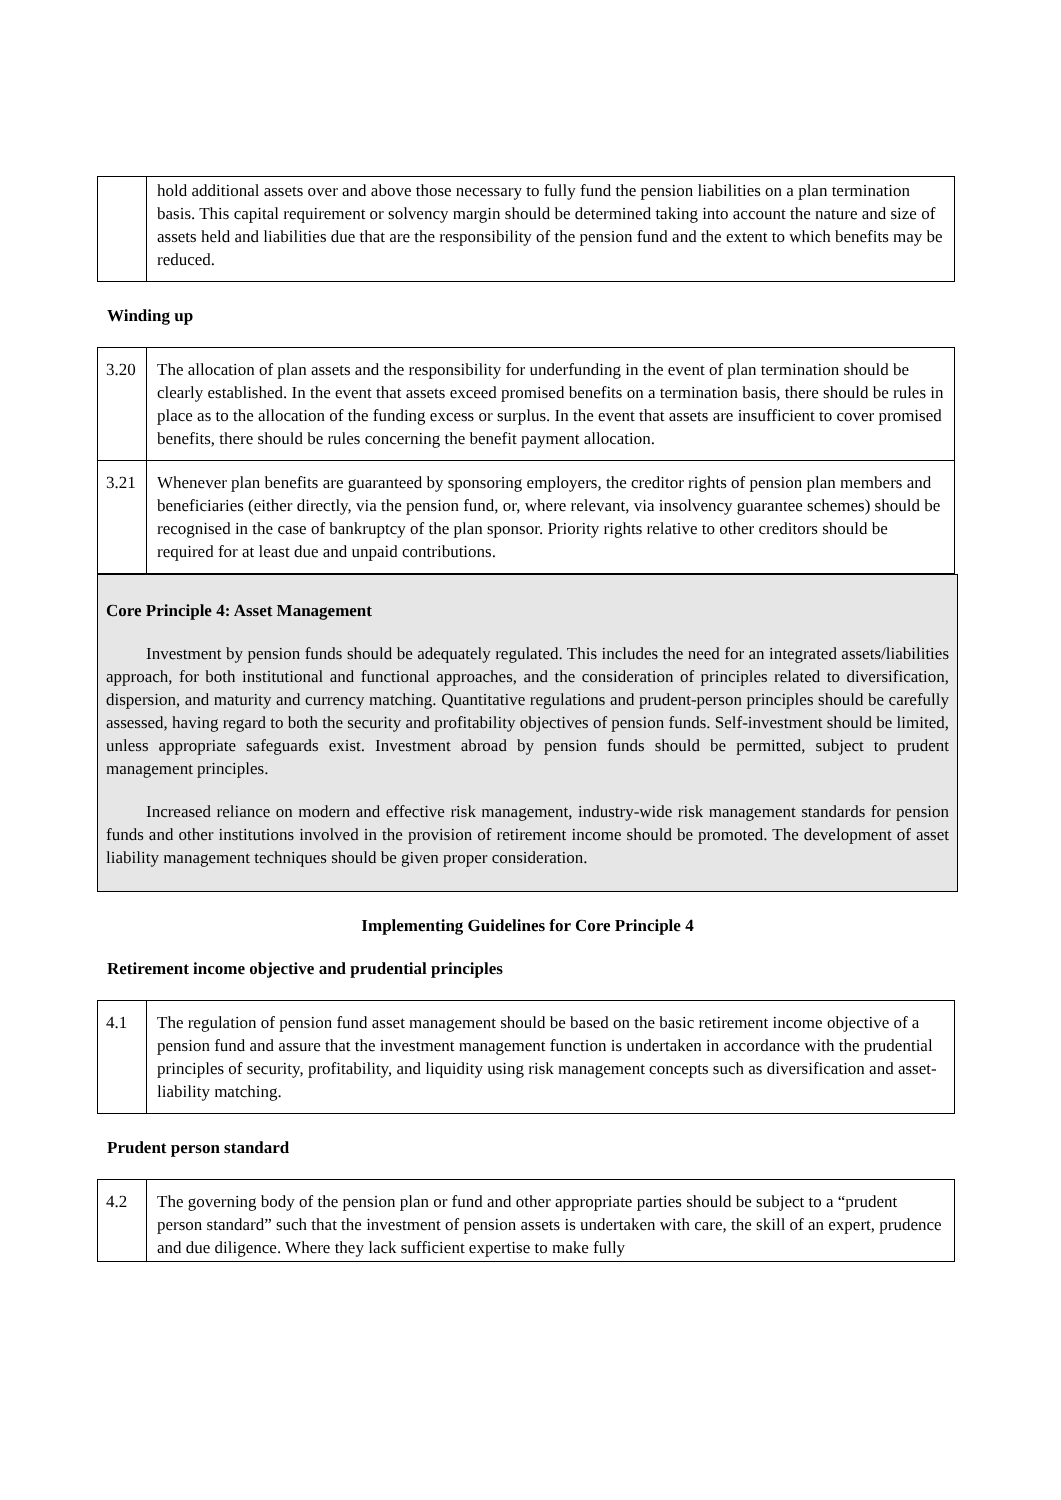| | hold additional assets over and above those necessary to fully fund the pension liabilities on a plan termination basis. This capital requirement or solvency margin should be determined taking into account the nature and size of assets held and liabilities due that are the responsibility of the pension fund and the extent to which benefits may be reduced. |
Winding up
| 3.20 | The allocation of plan assets and the responsibility for underfunding in the event of plan termination should be clearly established. In the event that assets exceed promised benefits on a termination basis, there should be rules in place as to the allocation of the funding excess or surplus. In the event that assets are insufficient to cover promised benefits, there should be rules concerning the benefit payment allocation. |
| 3.21 | Whenever plan benefits are guaranteed by sponsoring employers, the creditor rights of pension plan members and beneficiaries (either directly, via the pension fund, or, where relevant, via insolvency guarantee schemes) should be recognised in the case of bankruptcy of the plan sponsor. Priority rights relative to other creditors should be required for at least due and unpaid contributions. |
Core Principle 4: Asset Management
Investment by pension funds should be adequately regulated. This includes the need for an integrated assets/liabilities approach, for both institutional and functional approaches, and the consideration of principles related to diversification, dispersion, and maturity and currency matching. Quantitative regulations and prudent-person principles should be carefully assessed, having regard to both the security and profitability objectives of pension funds. Self-investment should be limited, unless appropriate safeguards exist. Investment abroad by pension funds should be permitted, subject to prudent management principles.
Increased reliance on modern and effective risk management, industry-wide risk management standards for pension funds and other institutions involved in the provision of retirement income should be promoted. The development of asset liability management techniques should be given proper consideration.
Implementing Guidelines for Core Principle 4
Retirement income objective and prudential principles
| 4.1 | The regulation of pension fund asset management should be based on the basic retirement income objective of a pension fund and assure that the investment management function is undertaken in accordance with the prudential principles of security, profitability, and liquidity using risk management concepts such as diversification and asset-liability matching. |
Prudent person standard
| 4.2 | The governing body of the pension plan or fund and other appropriate parties should be subject to a “prudent person standard” such that the investment of pension assets is undertaken with care, the skill of an expert, prudence and due diligence. Where they lack sufficient expertise to make fully |